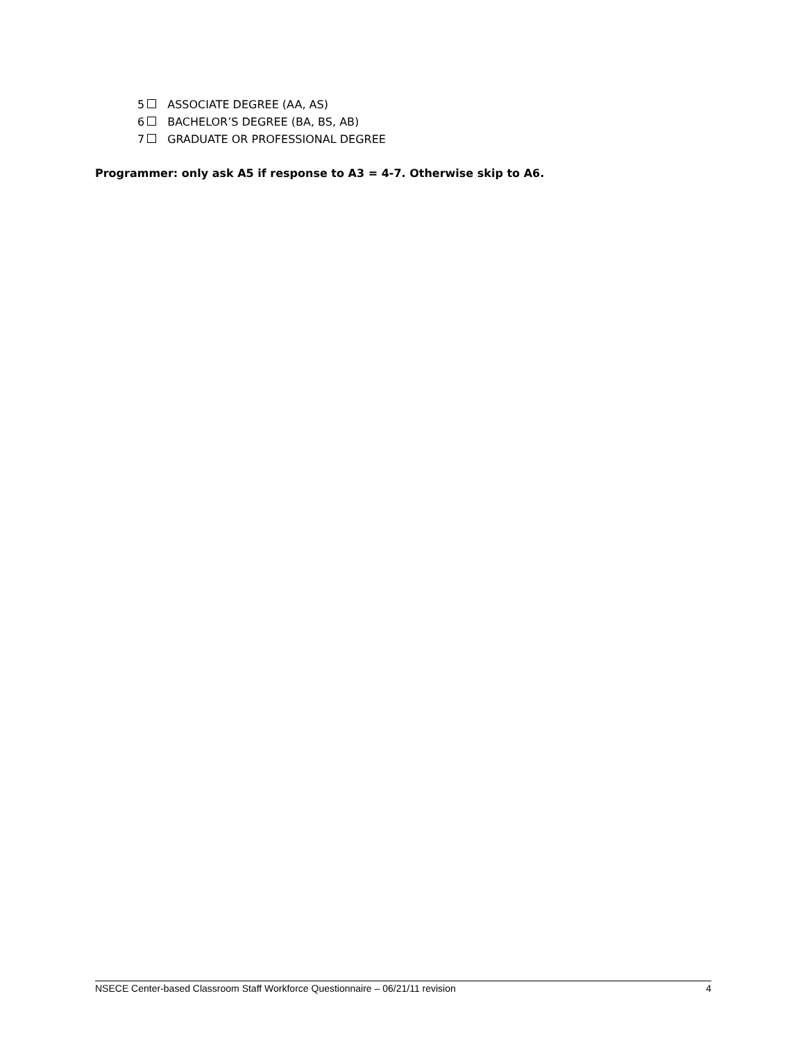5 ASSOCIATE DEGREE (AA, AS)
6 BACHELOR’S DEGREE (BA, BS, AB)
7 GRADUATE OR PROFESSIONAL DEGREE
Programmer: only ask A5 if response to A3 = 4-7. Otherwise skip to A6.
NSECE Center-based Classroom Staff Workforce Questionnaire – 06/21/11 revision 4